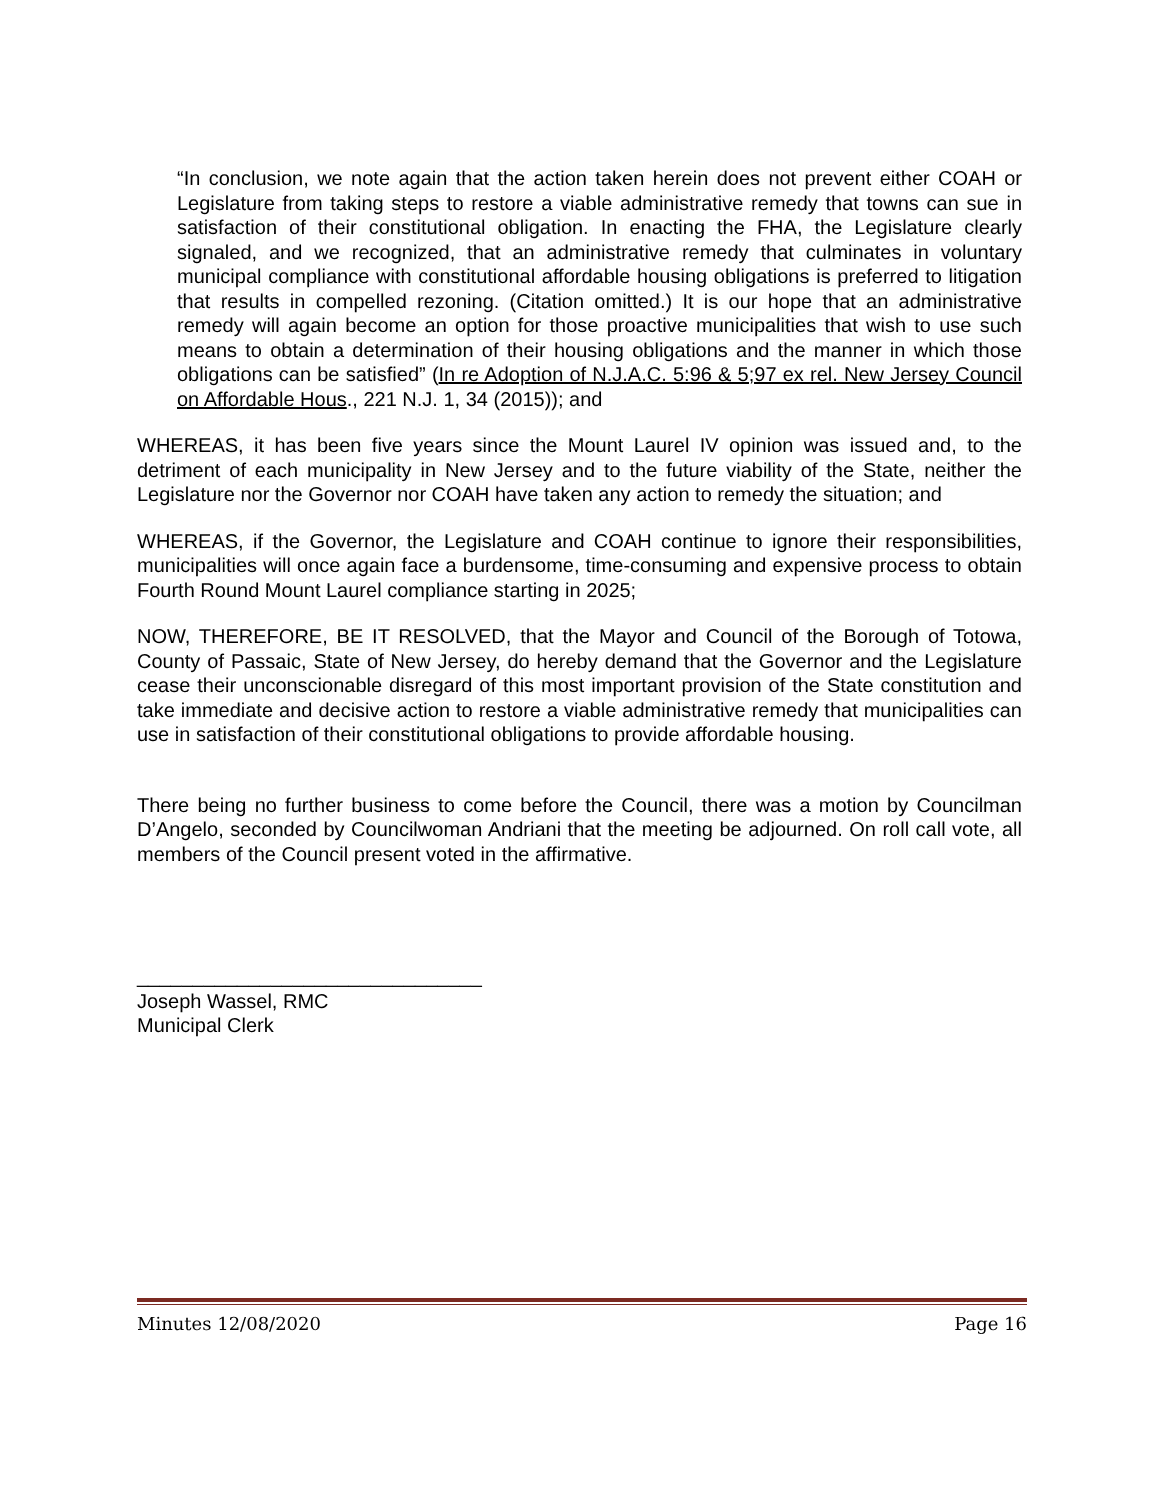“In conclusion, we note again that the action taken herein does not prevent either COAH or Legislature from taking steps to restore a viable administrative remedy that towns can sue in satisfaction of their constitutional obligation. In enacting the FHA, the Legislature clearly signaled, and we recognized, that an administrative remedy that culminates in voluntary municipal compliance with constitutional affordable housing obligations is preferred to litigation that results in compelled rezoning. (Citation omitted.) It is our hope that an administrative remedy will again become an option for those proactive municipalities that wish to use such means to obtain a determination of their housing obligations and the manner in which those obligations can be satisfied” (In re Adoption of N.J.A.C. 5:96 & 5;97 ex rel. New Jersey Council on Affordable Hous., 221 N.J. 1, 34 (2015)); and
WHEREAS, it has been five years since the Mount Laurel IV opinion was issued and, to the detriment of each municipality in New Jersey and to the future viability of the State, neither the Legislature nor the Governor nor COAH have taken any action to remedy the situation; and
WHEREAS, if the Governor, the Legislature and COAH continue to ignore their responsibilities, municipalities will once again face a burdensome, time-consuming and expensive process to obtain Fourth Round Mount Laurel compliance starting in 2025;
NOW, THEREFORE, BE IT RESOLVED, that the Mayor and Council of the Borough of Totowa, County of Passaic, State of New Jersey, do hereby demand that the Governor and the Legislature cease their unconscionable disregard of this most important provision of the State constitution and take immediate and decisive action to restore a viable administrative remedy that municipalities can use in satisfaction of their constitutional obligations to provide affordable housing.
There being no further business to come before the Council, there was a motion by Councilman D’Angelo, seconded by Councilwoman Andriani that the meeting be adjourned. On roll call vote, all members of the Council present voted in the affirmative.
_______________________________
Joseph Wassel, RMC
Municipal Clerk
Minutes 12/08/2020 Page 16